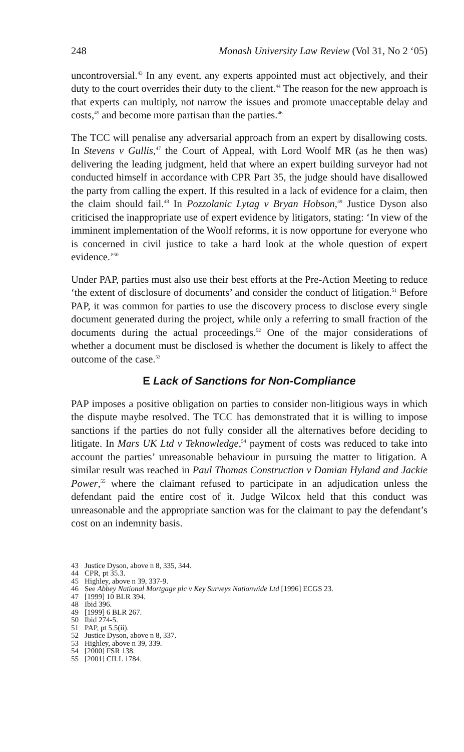248 Monash University Law Review (Vol 31, No 2 ‘05)
uncontroversial.<sup>43</sup> In any event, any experts appointed must act objectively, and their duty to the court overrides their duty to the client.<sup>44</sup> The reason for the new approach is that experts can multiply, not narrow the issues and promote unacceptable delay and costs,<sup>45</sup> and become more partisan than the parties.<sup>46</sup>
The TCC will penalise any adversarial approach from an expert by disallowing costs. In Stevens v Gullis,<sup>47</sup> the Court of Appeal, with Lord Woolf MR (as he then was) delivering the leading judgment, held that where an expert building surveyor had not conducted himself in accordance with CPR Part 35, the judge should have disallowed the party from calling the expert. If this resulted in a lack of evidence for a claim, then the claim should fail.<sup>48</sup> In Pozzolanic Lytag v Bryan Hobson,<sup>49</sup> Justice Dyson also criticised the inappropriate use of expert evidence by litigators, stating: ‘In view of the imminent implementation of the Woolf reforms, it is now opportune for everyone who is concerned in civil justice to take a hard look at the whole question of expert evidence.’<sup>50</sup>
Under PAP, parties must also use their best efforts at the Pre-Action Meeting to reduce ‘the extent of disclosure of documents’ and consider the conduct of litigation.<sup>51</sup> Before PAP, it was common for parties to use the discovery process to disclose every single document generated during the project, while only a referring to small fraction of the documents during the actual proceedings.<sup>52</sup> One of the major considerations of whether a document must be disclosed is whether the document is likely to affect the outcome of the case.<sup>53</sup>
E Lack of Sanctions for Non-Compliance
PAP imposes a positive obligation on parties to consider non-litigious ways in which the dispute maybe resolved. The TCC has demonstrated that it is willing to impose sanctions if the parties do not fully consider all the alternatives before deciding to litigate. In Mars UK Ltd v Teknowledge,<sup>54</sup> payment of costs was reduced to take into account the parties’ unreasonable behaviour in pursuing the matter to litigation. A similar result was reached in Paul Thomas Construction v Damian Hyland and Jackie Power,<sup>55</sup> where the claimant refused to participate in an adjudication unless the defendant paid the entire cost of it. Judge Wilcox held that this conduct was unreasonable and the appropriate sanction was for the claimant to pay the defendant’s cost on an indemnity basis.
43 Justice Dyson, above n 8, 335, 344.
44 CPR, pt 35.3.
45 Highley, above n 39, 337-9.
46 See Abbey National Mortgage plc v Key Surveys Nationwide Ltd [1996] ECGS 23.
47 [1999] 10 BLR 394.
48 Ibid 396.
49 [1999] 6 BLR 267.
50 Ibid 274-5.
51 PAP, pt 5.5(ii).
52 Justice Dyson, above n 8, 337.
53 Highley, above n 39, 339.
54 [2000] FSR 138.
55 [2001] CILL 1784.